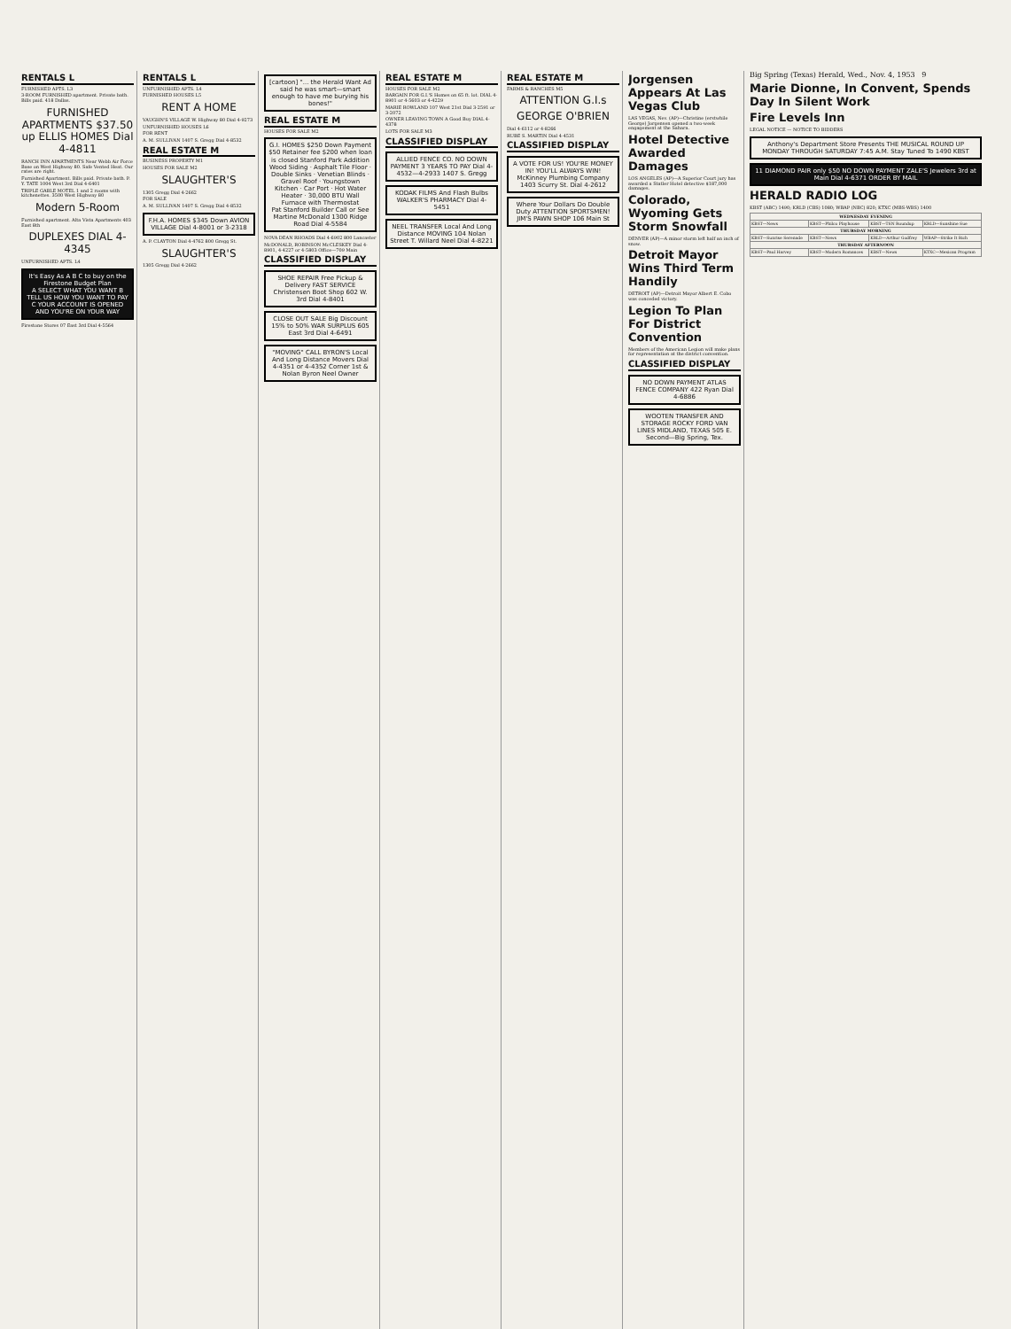RENTALS L
FURNISHED APTS. L3
3-ROOM FURNISHED apartment. Private bath. Bills paid. 418 Dallas.
FURNISHED APARTMENTS $37.50 up ELLIS HOMES Dial 4-4811
RANCH INN APARTMENTS Near Webb Air Force Base on West Highway 80. Safe Vented Heat. Our rates are right.
Furnished Apartment. Bills paid. Private bath. P. Y. TATE 1004 West 3rd Dial 4-6401
TRIPLE GABLE MOTEL 1 and 2 rooms with kitchenettes. 3500 West Highway 80
Modern 5-Room
Furnished apartment. Alta Vista Apartments 403 East 8th
DUPLEXES DIAL 4-4345
UNFURNISHED APTS. L4
It's Easy As A B C to buy on the Firestone Budget Plan
A SELECT WHAT YOU WANT B TELL US HOW YOU WANT TO PAY C YOUR ACCOUNT IS OPENED AND YOU'RE ON YOUR WAY
Firestone Stores 07 East 3rd Dial 4-5564
RENTALS L
UNFURNISHED APTS. L4
FURNISHED HOUSES L5
RENT A HOME
VAUGHN'S VILLAGE W. Highway 80 Dial 4-9273
UNFURNISHED HOUSES L6
FOR RENT
A. M. SULLIVAN 1407 S. Gregg Dial 4-8532
REAL ESTATE M
BUSINESS PROPERTY M1
HOUSES FOR SALE M2
SLAUGHTER'S
1305 Gregg Dial 4-2662
FOR SALE
A. M. SULLIVAN 1407 S. Gregg Dial 4-8532
F.H.A. HOMES $345 Down AVION VILLAGE Dial 4-8001 or 3-2318
A. P. CLAYTON Dial 4-4762 800 Gregg St.
SLAUGHTER'S
1305 Gregg Dial 4-2662
[cartoon] "... the Herald Want Ad said he was smart—smart enough to have me burying his bones!"
REAL ESTATE M
HOUSES FOR SALE M2
G.I. HOMES $250 Down Payment $50 Retainer fee $200 when loan is closed Stanford Park Addition
Wood Siding · Asphalt Tile Floor · Double Sinks · Venetian Blinds · Gravel Roof · Youngstown Kitchen · Car Port · Hot Water Heater · 30,000 BTU Wall Furnace with Thermostat
Pat Stanford Builder Call or See Martine McDonald 1300 Ridge Road Dial 4-5584
NOVA DEAN RHOADS Dial 4-6902 800 Lancaster
McDONALD, ROBINSON McCLESKEY Dial 4-8901, 4-4227 or 4-5803 Office—709 Main
CLASSIFIED DISPLAY
SHOE REPAIR Free Pickup & Delivery FAST SERVICE Christensen Boot Shop 602 W. 3rd Dial 4-8401
CLOSE OUT SALE Big Discount 15% to 50% WAR SURPLUS 605 East 3rd Dial 4-6491
"MOVING" CALL BYRON'S Local And Long Distance Movers Dial 4-4351 or 4-4352 Corner 1st & Nolan Byron Neel Owner
REAL ESTATE M
HOUSES FOR SALE M2
BARGAIN FOR G.I.'S Homes on 65 ft. lot. DIAL 4-8901 or 4-5603 or 4-4229
MARIE ROWLAND 107 West 21st Dial 3-2591 or 3-2072
OWNER LEAVING TOWN A Good Buy DIAL 4-4378
LOTS FOR SALE M3
CLASSIFIED DISPLAY
ALLIED FENCE CO. NO DOWN PAYMENT 3 YEARS TO PAY Dial 4-4532—4-2933 1407 S. Gregg
KODAK FILMS And Flash Bulbs WALKER'S PHARMACY Dial 4-5451
NEEL TRANSFER Local And Long Distance MOVING 104 Nolan Street T. Willard Neel Dial 4-8221
REAL ESTATE M
FARMS & RANCHES M5
ATTENTION G.I.s
GEORGE O'BRIEN
Dial 4-6112 or 4-8266
RUBE S. MARTIN Dial 4-4531
CLASSIFIED DISPLAY
A VOTE FOR US! YOU'RE MONEY IN! YOU'LL ALWAYS WIN! McKinney Plumbing Company 1403 Scurry St. Dial 4-2612
Where Your Dollars Do Double Duty ATTENTION SPORTSMEN! JIM'S PAWN SHOP 106 Main St
Jorgensen Appears At Las Vegas Club
LAS VEGAS, Nev. (AP)—Christine (erstwhile George) Jorgensen opened a two-week engagement at the Sahara.
Hotel Detective Awarded Damages
LOS ANGELES (AP)—A Superior Court jury has awarded a Statler Hotel detective $187,000 damages.
Colorado, Wyoming Gets Storm Snowfall
DENVER (AP)—A minor storm left half an inch of snow.
Detroit Mayor Wins Third Term Handily
DETROIT (AP)—Detroit Mayor Albert E. Cobo was conceded victory.
Legion To Plan For District Convention
Members of the American Legion will make plans for representation at the district convention.
CLASSIFIED DISPLAY
NO DOWN PAYMENT ATLAS FENCE COMPANY 422 Ryan Dial 4-6886
WOOTEN TRANSFER AND STORAGE ROCKY FORD VAN LINES MIDLAND, TEXAS 505 E. Second—Big Spring, Tex.
Big Spring (Texas) Herald, Wed., Nov. 4, 1953 9
Marie Dionne, In Convent, Spends Day In Silent Work
Fire Levels Inn
LEGAL NOTICE — NOTICE TO BIDDERS
Anthony's Department Store Presents THE MUSICAL ROUND UP MONDAY THROUGH SATURDAY 7:45 A.M. Stay Tuned To 1490 KBST
11 DIAMOND PAIR only $50 NO DOWN PAYMENT ZALE'S Jewelers 3rd at Main Dial 4-6371 ORDER BY MAIL
HERALD RADIO LOG
KBST (ABC) 1490; KRLD (CBS) 1080; WBAP (NBC) 820; KTXC (MBS-WBS) 1400
| WEDNESDAY EVENING | | | |
| --- | --- | --- | --- |
| KBST—News | KBST—Philco Playhouse | KBST—TSN Roundup | KRLD—Sunshine Sue |
| THURSDAY MORNING | | | |
| KBST—Sunrise Serenade | KBST—News | KRLD—Arthur Godfrey | WBAP—Strike It Rich |
| THURSDAY AFTERNOON | | | |
| KBST—Paul Harvey | KBST—Modern Romances | KBST—News | KTXC—Mexican Program |